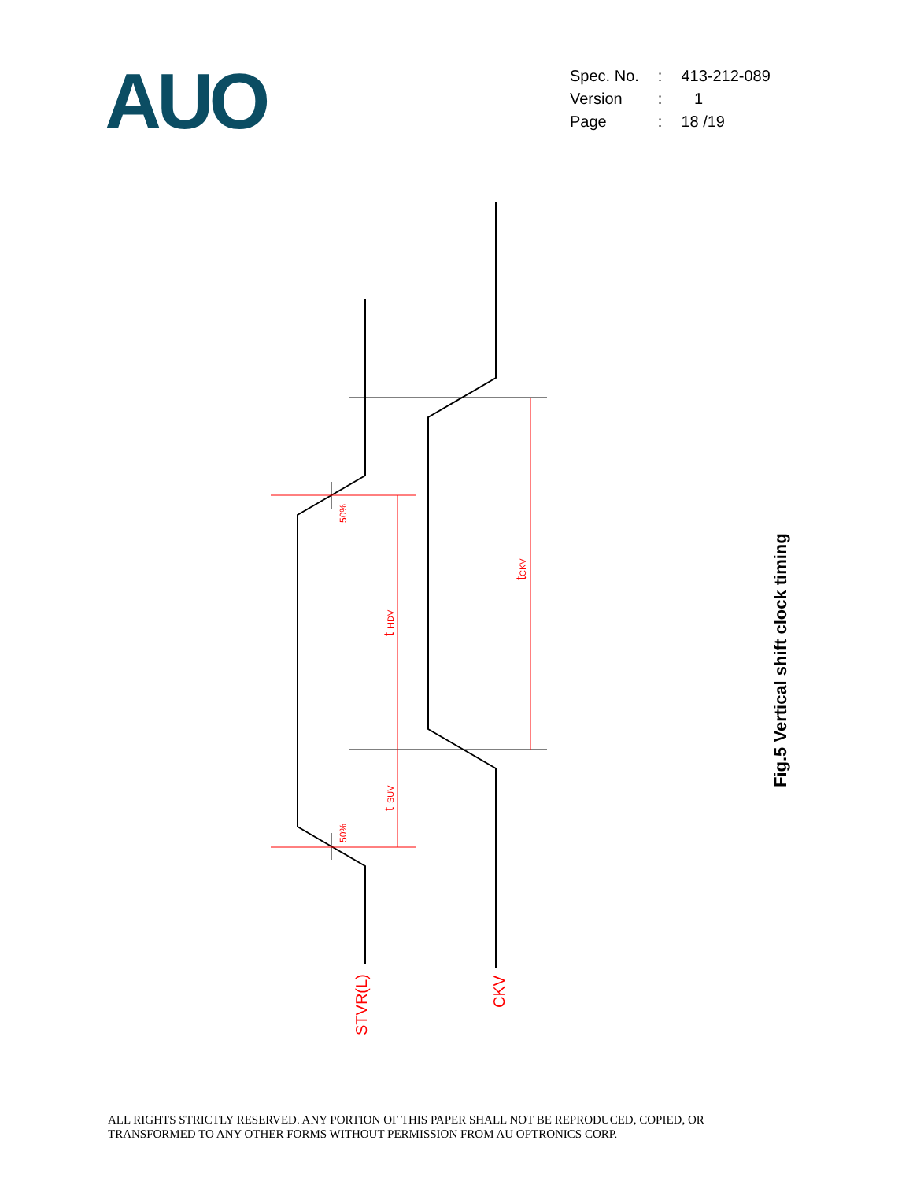AUO
| Spec. No. | : | 413-212-089 |
| Version | : | 1 |
| Page | : | 18 /19 |
STVR(L)
CKV
50%
50%
t HDV
t SUV
tCKV
Fig.5 Vertical shift clock timing
ALL RIGHTS STRICTLY RESERVED. ANY PORTION OF THIS PAPER SHALL NOT BE REPRODUCED, COPIED, OR
TRANSFORMED TO ANY OTHER FORMS WITHOUT PERMISSION FROM AU OPTRONICS CORP.